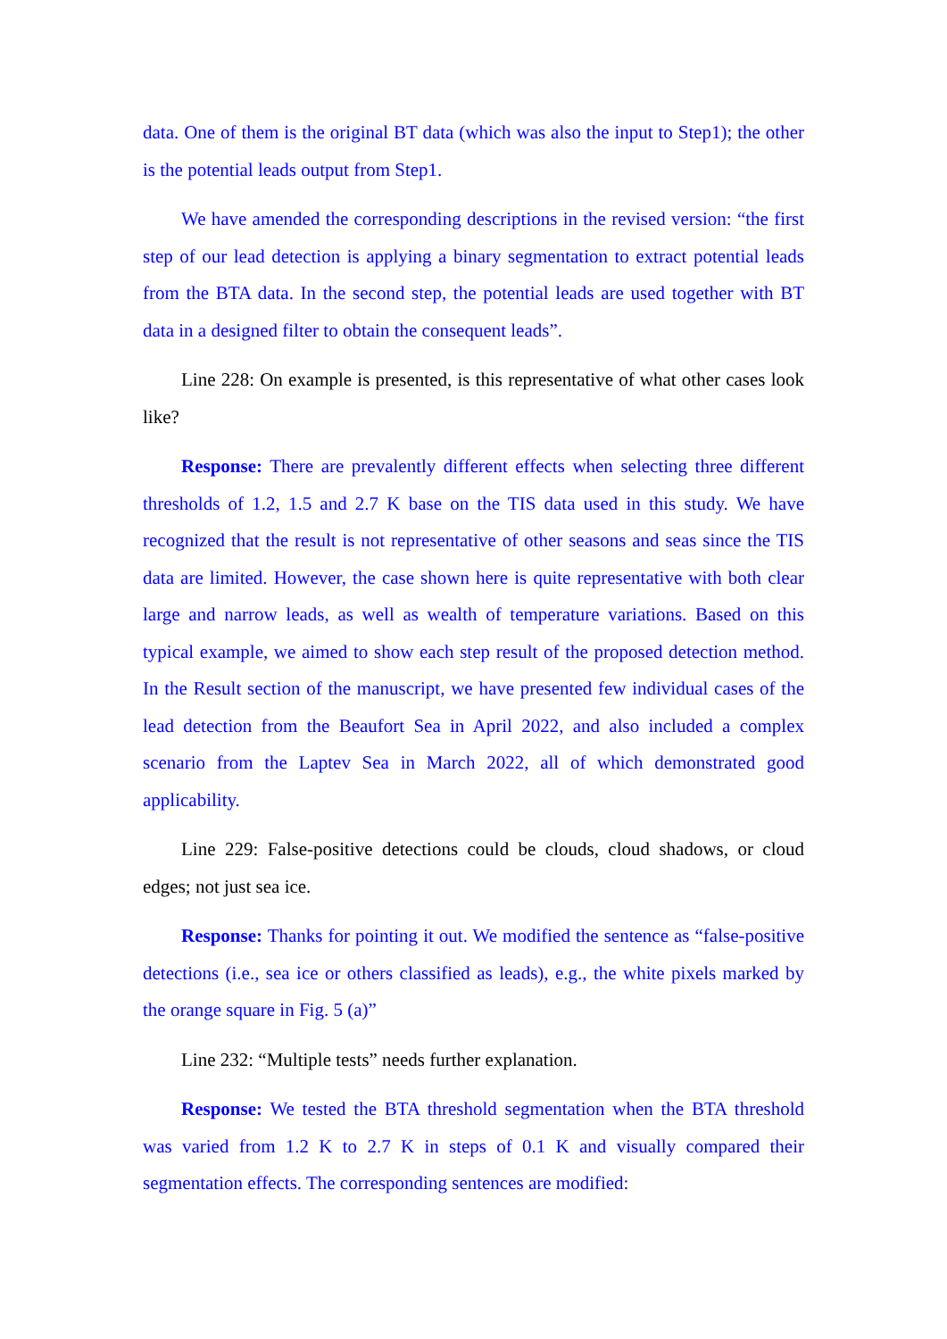data. One of them is the original BT data (which was also the input to Step1); the other is the potential leads output from Step1.
We have amended the corresponding descriptions in the revised version: “the first step of our lead detection is applying a binary segmentation to extract potential leads from the BTA data. In the second step, the potential leads are used together with BT data in a designed filter to obtain the consequent leads”.
Line 228: On example is presented, is this representative of what other cases look like?
Response: There are prevalently different effects when selecting three different thresholds of 1.2, 1.5 and 2.7 K base on the TIS data used in this study. We have recognized that the result is not representative of other seasons and seas since the TIS data are limited. However, the case shown here is quite representative with both clear large and narrow leads, as well as wealth of temperature variations. Based on this typical example, we aimed to show each step result of the proposed detection method. In the Result section of the manuscript, we have presented few individual cases of the lead detection from the Beaufort Sea in April 2022, and also included a complex scenario from the Laptev Sea in March 2022, all of which demonstrated good applicability.
Line 229: False-positive detections could be clouds, cloud shadows, or cloud edges; not just sea ice.
Response: Thanks for pointing it out. We modified the sentence as “false-positive detections (i.e., sea ice or others classified as leads), e.g., the white pixels marked by the orange square in Fig. 5 (a)”
Line 232: “Multiple tests” needs further explanation.
Response: We tested the BTA threshold segmentation when the BTA threshold was varied from 1.2 K to 2.7 K in steps of 0.1 K and visually compared their segmentation effects. The corresponding sentences are modified: